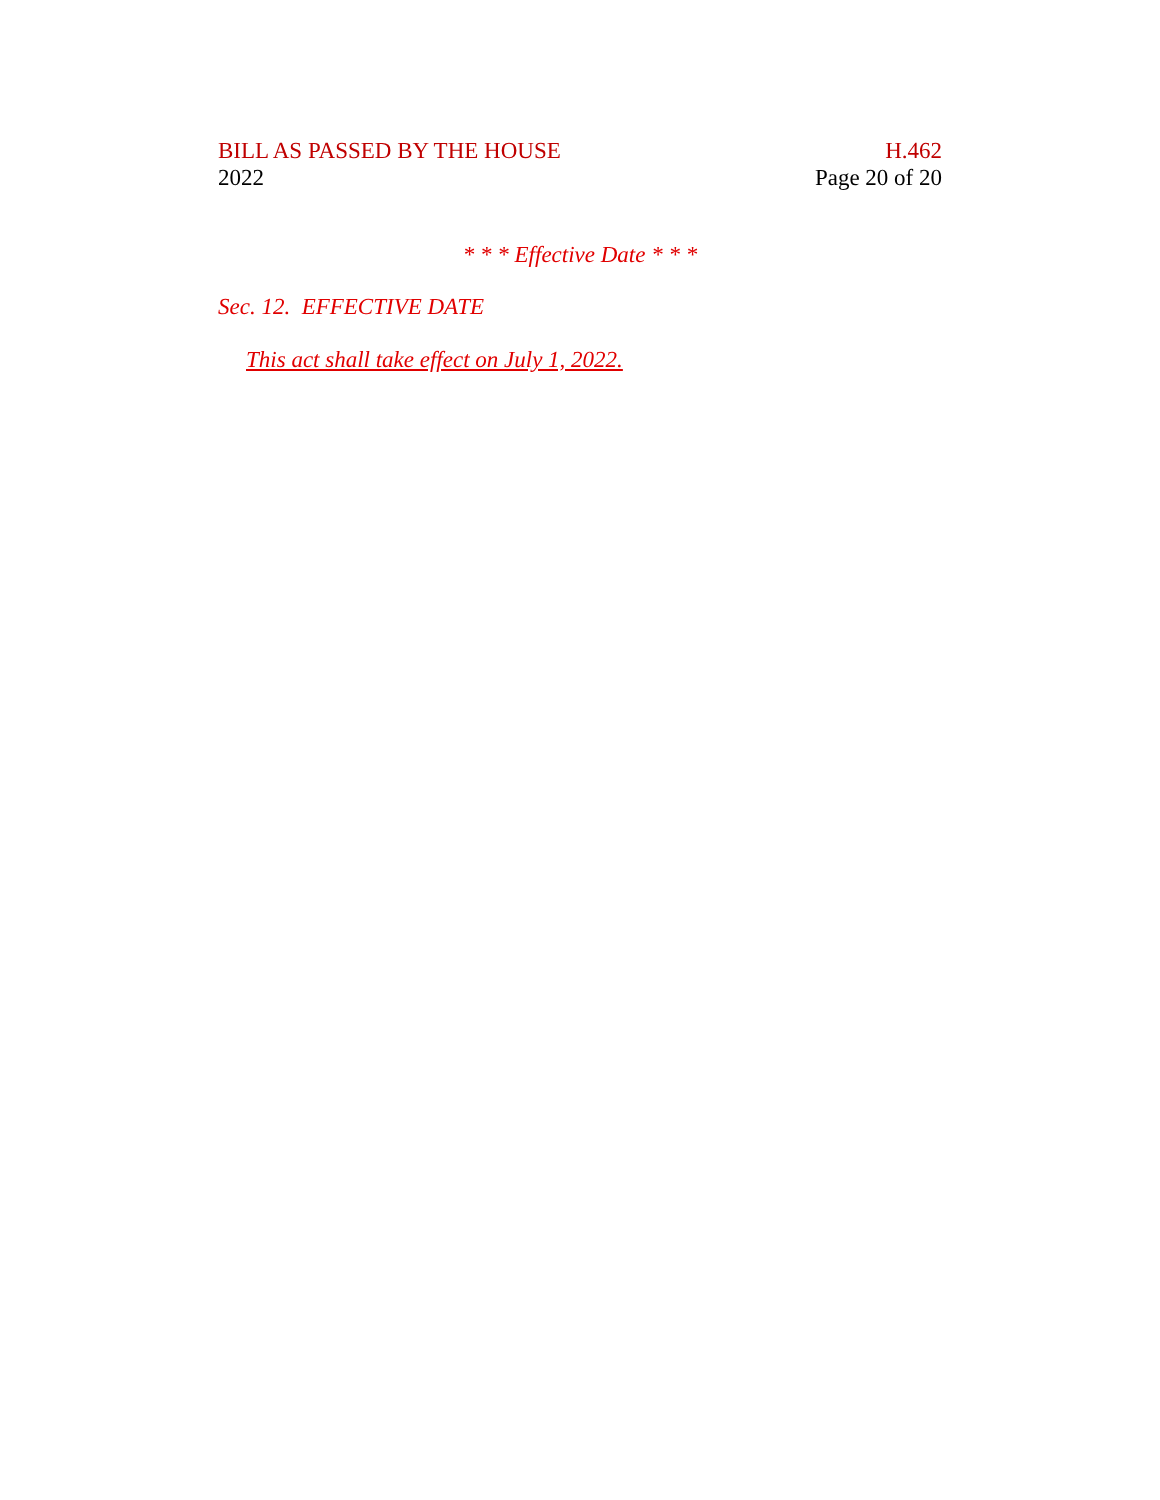BILL AS PASSED BY THE HOUSE
2022
H.462
Page 20 of 20
* * * Effective Date * * *
Sec. 12. EFFECTIVE DATE
This act shall take effect on July 1, 2022.